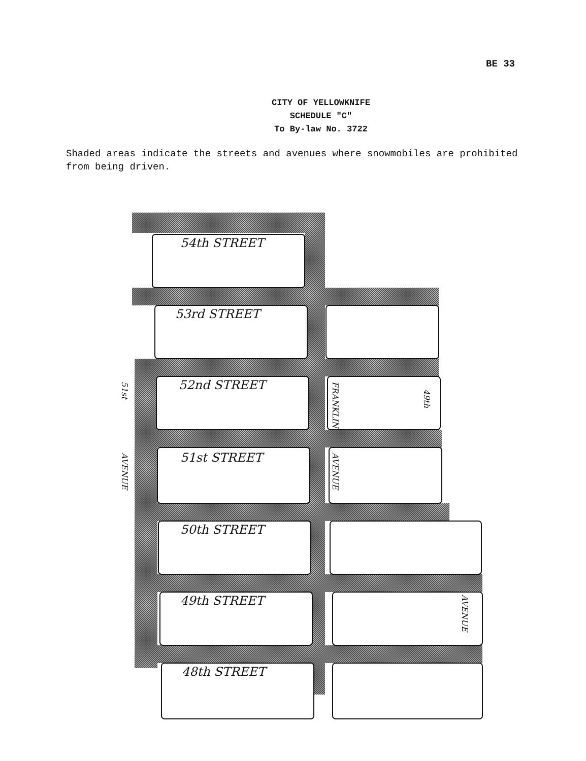BE 33
CITY OF YELLOWKNIFE
SCHEDULE "C"
To By-law No. 3722
Shaded areas indicate the streets and avenues where snowmobiles are prohibited from being driven.
54th STREET
53rd STREET
52nd STREET
51st STREET
50th STREET
49th STREET
48th STREET
51st
AVENUE
FRANKLIN
AVENUE
49th
AVENUE